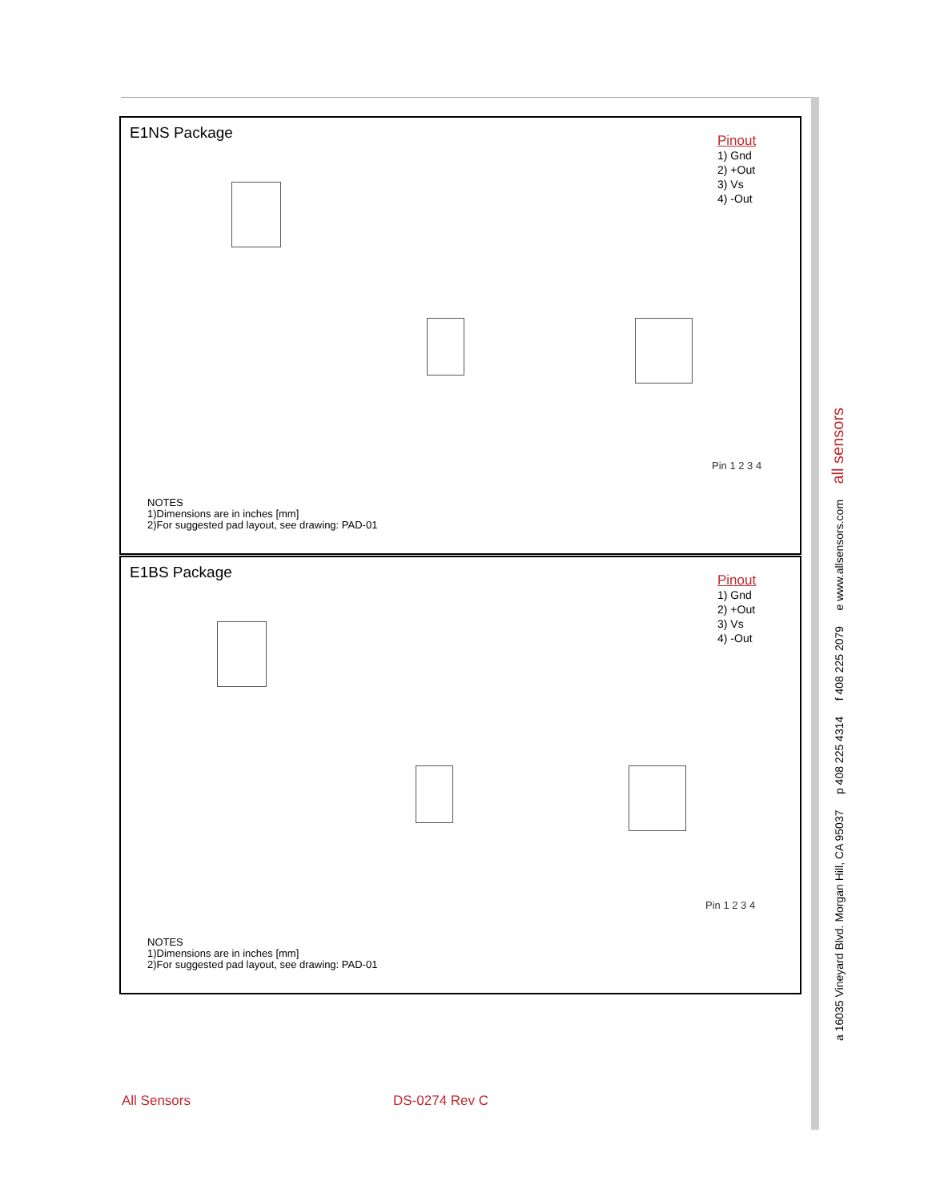E1NS Package
Pinout
1) Gnd
2) +Out
3) Vs
4) -Out
Pin 1 2 3 4
NOTES
1)Dimensions are in inches [mm]
2)For suggested pad layout, see drawing: PAD-01
E1BS Package
Pinout
1) Gnd
2) +Out
3) Vs
4) -Out
Pin 1 2 3 4
NOTES
1)Dimensions are in inches [mm]
2)For suggested pad layout, see drawing: PAD-01
a 16035 Vineyard Blvd. Morgan Hill, CA 95037 p 408 225 4314 f 408 225 2079 e www.allsensors.com all sensors
All Sensors DS-0274 Rev C